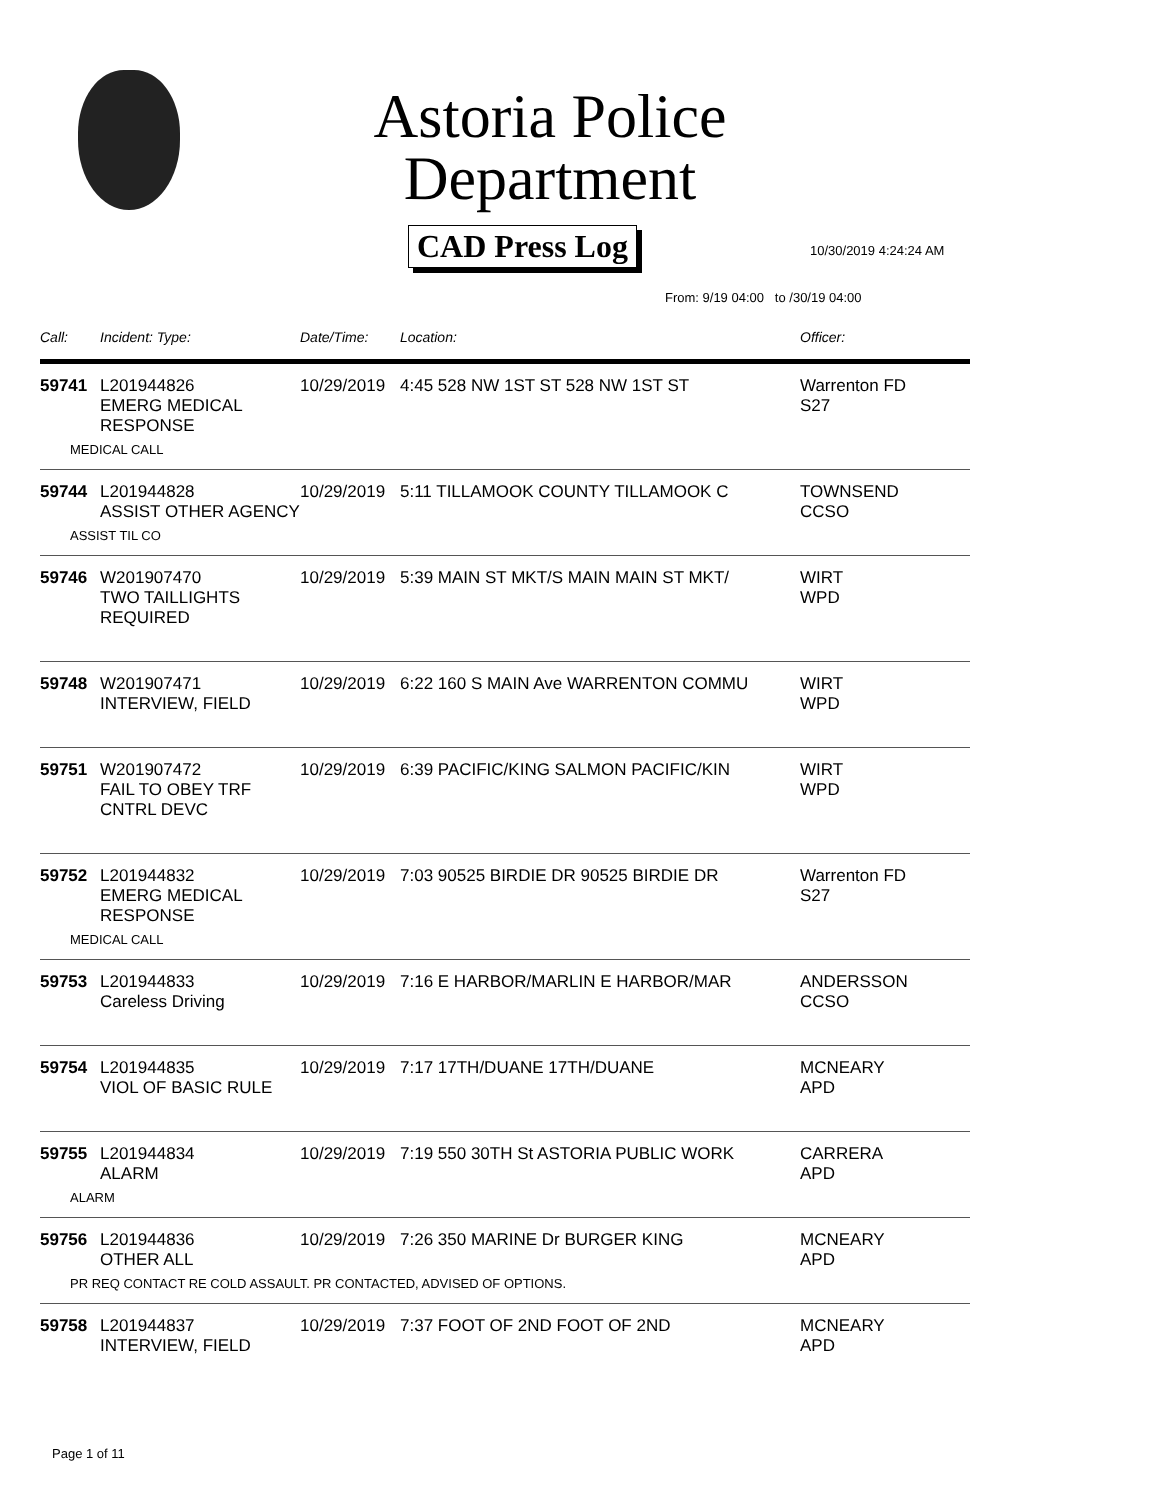Astoria Police Department
CAD Press Log 10/30/2019 4:24:24 AM
From: 9/19 04:00 to /30/19 04:00
| Call: | Incident: Type: | Date/Time: | Location: | Officer: |
| --- | --- | --- | --- | --- |
| 59741 | L201944826 EMERG MEDICAL RESPONSE | 10/29/2019 | 4:45 528 NW 1ST ST 528 NW 1ST ST | Warrenton FD S27 |
| MEDICAL CALL | | | | |
| 59744 | L201944828 ASSIST OTHER AGENCY | 10/29/2019 | 5:11 TILLAMOOK COUNTY TILLAMOOK C | TOWNSEND CCSO |
| ASSIST TIL CO | | | | |
| 59746 | W201907470 TWO TAILLIGHTS REQUIRED | 10/29/2019 | 5:39 MAIN ST MKT/S MAIN MAIN ST MKT/ | WIRT WPD |
| 59748 | W201907471 INTERVIEW, FIELD | 10/29/2019 | 6:22 160 S MAIN Ave WARRENTON COMMU | WIRT WPD |
| 59751 | W201907472 FAIL TO OBEY TRF CNTRL DEVC | 10/29/2019 | 6:39 PACIFIC/KING SALMON PACIFIC/KIN | WIRT WPD |
| 59752 | L201944832 EMERG MEDICAL RESPONSE | 10/29/2019 | 7:03 90525 BIRDIE DR 90525 BIRDIE DR | Warrenton FD S27 |
| MEDICAL CALL | | | | |
| 59753 | L201944833 Careless Driving | 10/29/2019 | 7:16 E HARBOR/MARLIN E HARBOR/MAR | ANDERSSON CCSO |
| 59754 | L201944835 VIOL OF BASIC RULE | 10/29/2019 | 7:17 17TH/DUANE 17TH/DUANE | MCNEARY APD |
| 59755 | L201944834 ALARM | 10/29/2019 | 7:19 550 30TH St ASTORIA PUBLIC WORK | CARRERA APD |
| ALARM | | | | |
| 59756 | L201944836 OTHER ALL | 10/29/2019 | 7:26 350 MARINE Dr BURGER KING | MCNEARY APD |
| PR REQ CONTACT RE COLD ASSAULT. PR CONTACTED, ADVISED OF OPTIONS. | | | | |
| 59758 | L201944837 INTERVIEW, FIELD | 10/29/2019 | 7:37 FOOT OF 2ND FOOT OF 2ND | MCNEARY APD |
Page 1 of 11